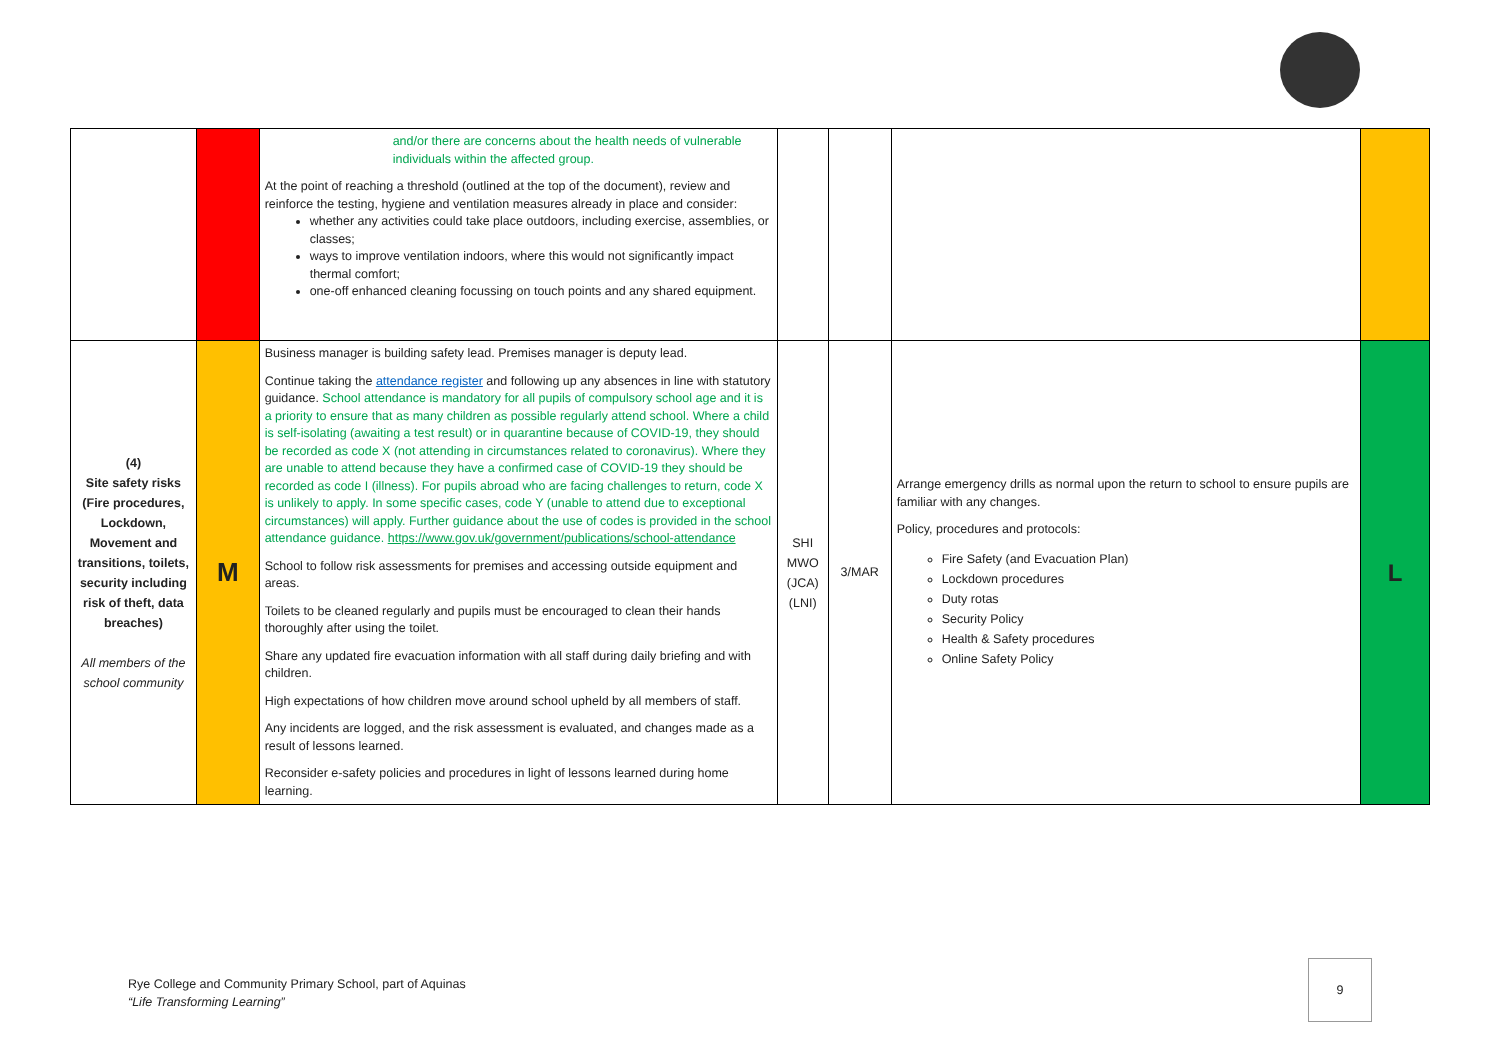| | | and/or there are concerns about the health needs of vulnerable individuals within the affected group. At the point of reaching a threshold (outlined at the top of the document), review and reinforce the testing, hygiene and ventilation measures already in place and consider: whether any activities could take place outdoors, including exercise, assemblies, or classes; ways to improve ventilation indoors, where this would not significantly impact thermal comfort; one-off enhanced cleaning focussing on touch points and any shared equipment. | | | | |
| (4) Site safety risks (Fire procedures, Lockdown, Movement and transitions, toilets, security including risk of theft, data breaches) All members of the school community | M | Business manager is building safety lead. Premises manager is deputy lead. Continue taking the attendance register and following up any absences in line with statutory guidance. School attendance is mandatory for all pupils of compulsory school age and it is a priority to ensure that as many children as possible regularly attend school. Where a child is self-isolating (awaiting a test result) or in quarantine because of COVID-19, they should be recorded as code X (not attending in circumstances related to coronavirus). Where they are unable to attend because they have a confirmed case of COVID-19 they should be recorded as code I (illness). For pupils abroad who are facing challenges to return, code X is unlikely to apply. In some specific cases, code Y (unable to attend due to exceptional circumstances) will apply. Further guidance about the use of codes is provided in the school attendance guidance. https://www.gov.uk/government/publications/school-attendance School to follow risk assessments for premises and accessing outside equipment and areas. Toilets to be cleaned regularly and pupils must be encouraged to clean their hands thoroughly after using the toilet. Share any updated fire evacuation information with all staff during daily briefing and with children. High expectations of how children move around school upheld by all members of staff. Any incidents are logged, and the risk assessment is evaluated, and changes made as a result of lessons learned. Reconsider e-safety policies and procedures in light of lessons learned during home learning. | SHI MWO (JCA) (LNI) | 3/MAR | Arrange emergency drills as normal upon the return to school to ensure pupils are familiar with any changes. Policy, procedures and protocols: Fire Safety (and Evacuation Plan) Lockdown procedures Duty rotas Security Policy Health & Safety procedures Online Safety Policy | L |
Rye College and Community Primary School, part of Aquinas
“Life Transforming Learning”
9